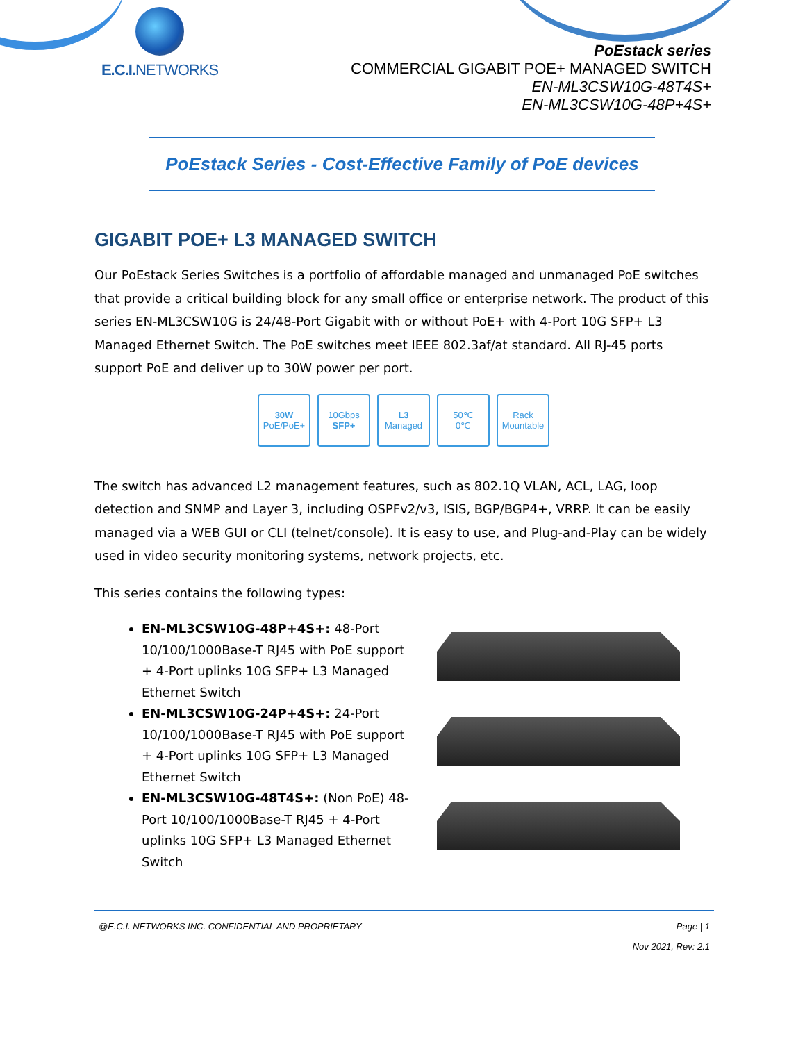E.C.I. NETWORKS
PoEstack series
COMMERCIAL GIGABIT POE+ MANAGED SWITCH
EN-ML3CSW10G-48T4S+
EN-ML3CSW10G-48P+4S+
PoEstack Series - Cost-Effective Family of PoE devices
GIGABIT POE+ L3 MANAGED SWITCH
Our PoEstack Series Switches is a portfolio of affordable managed and unmanaged PoE switches that provide a critical building block for any small office or enterprise network. The product of this series EN-ML3CSW10G is 24/48-Port Gigabit with or without PoE+ with 4-Port 10G SFP+ L3 Managed Ethernet Switch. The PoE switches meet IEEE 802.3af/at standard. All RJ-45 ports support PoE and deliver up to 30W power per port.
30W
PoE/PoE+
10Gbps
SFP+
L3
Managed
50℃
0℃
Rack Mountable
The switch has advanced L2 management features, such as 802.1Q VLAN, ACL, LAG, loop detection and SNMP and Layer 3, including OSPFv2/v3, ISIS, BGP/BGP4+, VRRP. It can be easily managed via a WEB GUI or CLI (telnet/console). It is easy to use, and Plug-and-Play can be widely used in video security monitoring systems, network projects, etc.
This series contains the following types:
EN-ML3CSW10G-48P+4S+: 48-Port 10/100/1000Base-T RJ45 with PoE support + 4-Port uplinks 10G SFP+ L3 Managed Ethernet Switch
EN-ML3CSW10G-24P+4S+: 24-Port 10/100/1000Base-T RJ45 with PoE support + 4-Port uplinks 10G SFP+ L3 Managed Ethernet Switch
EN-ML3CSW10G-48T4S+: (Non PoE) 48-Port 10/100/1000Base-T RJ45 + 4-Port uplinks 10G SFP+ L3 Managed Ethernet Switch
@E.C.I. NETWORKS INC. CONFIDENTIAL AND PROPRIETARY Page | 1
Nov 2021, Rev: 2.1